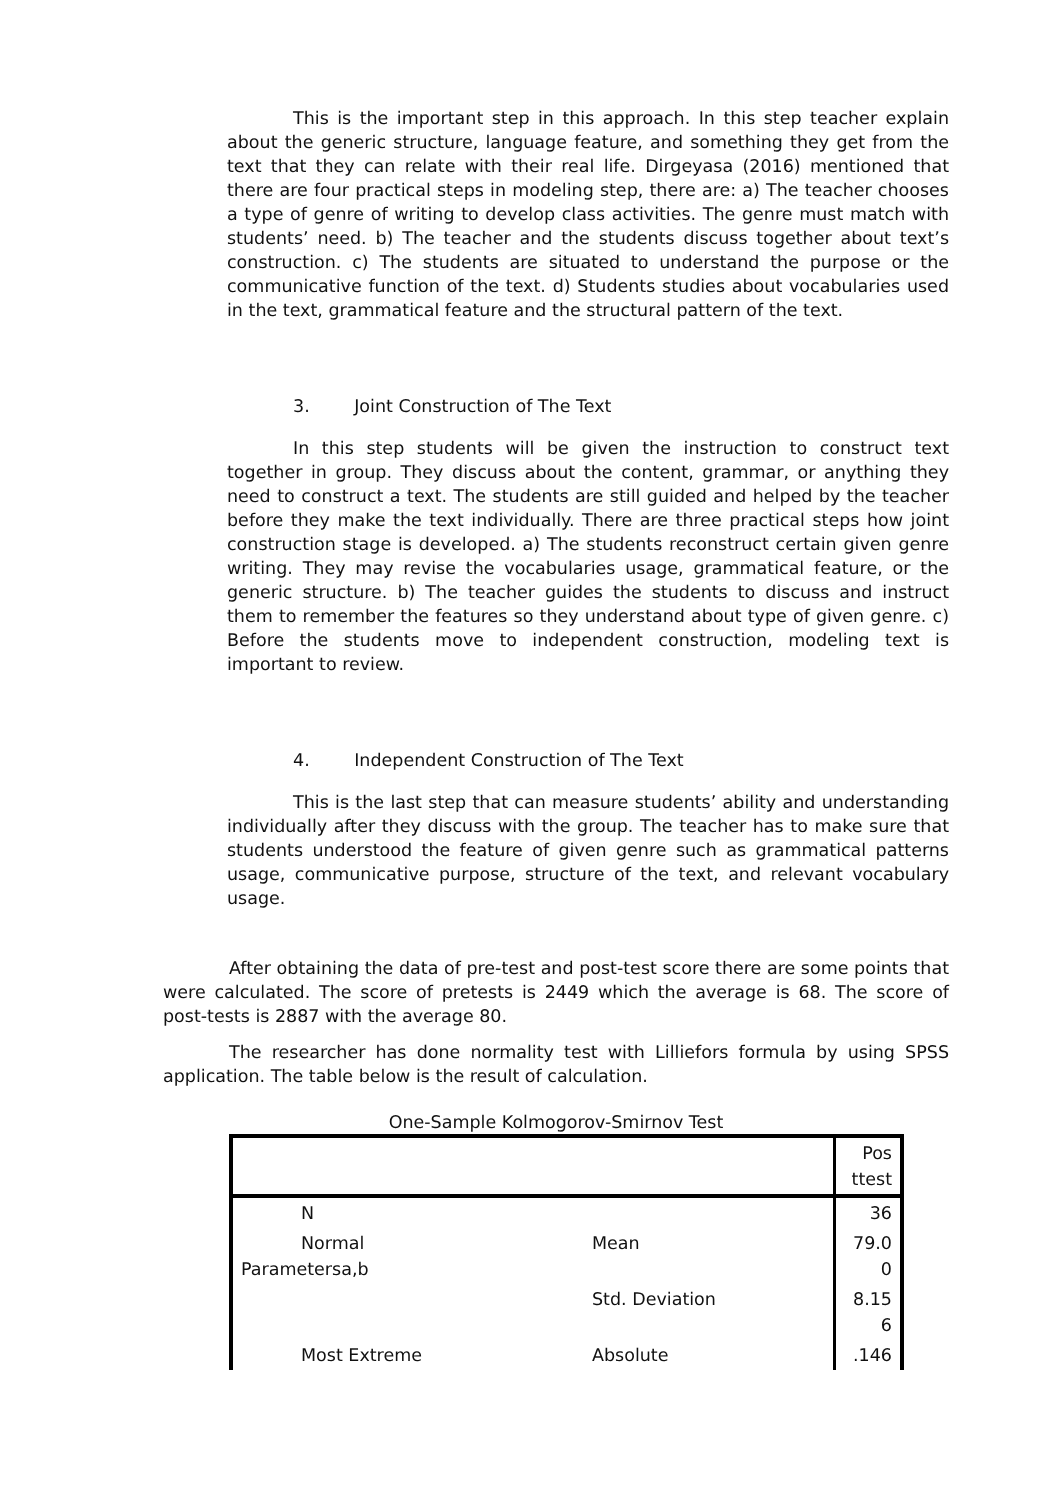This is the important step in this approach. In this step teacher explain about the generic structure, language feature, and something they get from the text that they can relate with their real life. Dirgeyasa (2016) mentioned that there are four practical steps in modeling step, there are: a) The teacher chooses a type of genre of writing to develop class activities. The genre must match with students’ need. b) The teacher and the students discuss together about text’s construction. c) The students are situated to understand the purpose or the communicative function of the text. d) Students studies about vocabularies used in the text, grammatical feature and the structural pattern of the text.
3. Joint Construction of The Text
In this step students will be given the instruction to construct text together in group. They discuss about the content, grammar, or anything they need to construct a text. The students are still guided and helped by the teacher before they make the text individually. There are three practical steps how joint construction stage is developed. a) The students reconstruct certain given genre writing. They may revise the vocabularies usage, grammatical feature, or the generic structure. b) The teacher guides the students to discuss and instruct them to remember the features so they understand about type of given genre. c) Before the students move to independent construction, modeling text is important to review.
4. Independent Construction of The Text
This is the last step that can measure students’ ability and understanding individually after they discuss with the group. The teacher has to make sure that students understood the feature of given genre such as grammatical patterns usage, communicative purpose, structure of the text, and relevant vocabulary usage.
After obtaining the data of pre-test and post-test score there are some points that were calculated. The score of pretests is 2449 which the average is 68. The score of post-tests is 2887 with the average 80.
The researcher has done normality test with Lilliefors formula by using SPSS application. The table below is the result of calculation.
One-Sample Kolmogorov-Smirnov Test
| | | Pos ttest |
| N | | 36 |
| Normal Parametersa,b | Mean | 79.0 0 |
| | Std. Deviation | 8.15 6 |
| Most Extreme | Absolute | .146 |